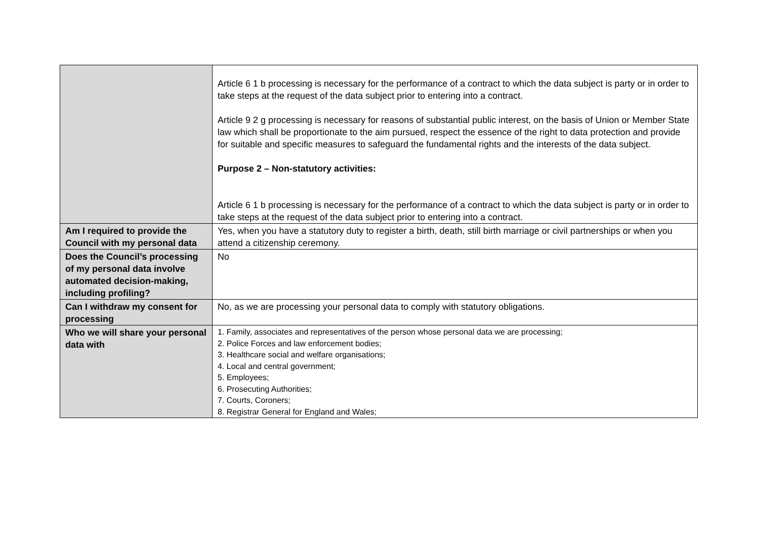| | Article 6 1 b processing is necessary for the performance of a contract to which the data subject is party or in order to take steps at the request of the data subject prior to entering into a contract. Article 9 2 g processing is necessary for reasons of substantial public interest, on the basis of Union or Member State law which shall be proportionate to the aim pursued, respect the essence of the right to data protection and provide for suitable and specific measures to safeguard the fundamental rights and the interests of the data subject. Purpose 2 – Non-statutory activities: Article 6 1 b processing is necessary for the performance of a contract to which the data subject is party or in order to take steps at the request of the data subject prior to entering into a contract. |
| Am I required to provide the Council with my personal data | Yes, when you have a statutory duty to register a birth, death, still birth marriage or civil partnerships or when you attend a citizenship ceremony. |
| Does the Council’s processing of my personal data involve automated decision-making, including profiling? | No |
| Can I withdraw my consent for processing | No, as we are processing your personal data to comply with statutory obligations. |
| Who we will share your personal data with | 1. Family, associates and representatives of the person whose personal data we are processing; 2. Police Forces and law enforcement bodies; 3. Healthcare social and welfare organisations; 4. Local and central government; 5. Employees; 6. Prosecuting Authorities; 7. Courts, Coroners; 8. Registrar General for England and Wales; |